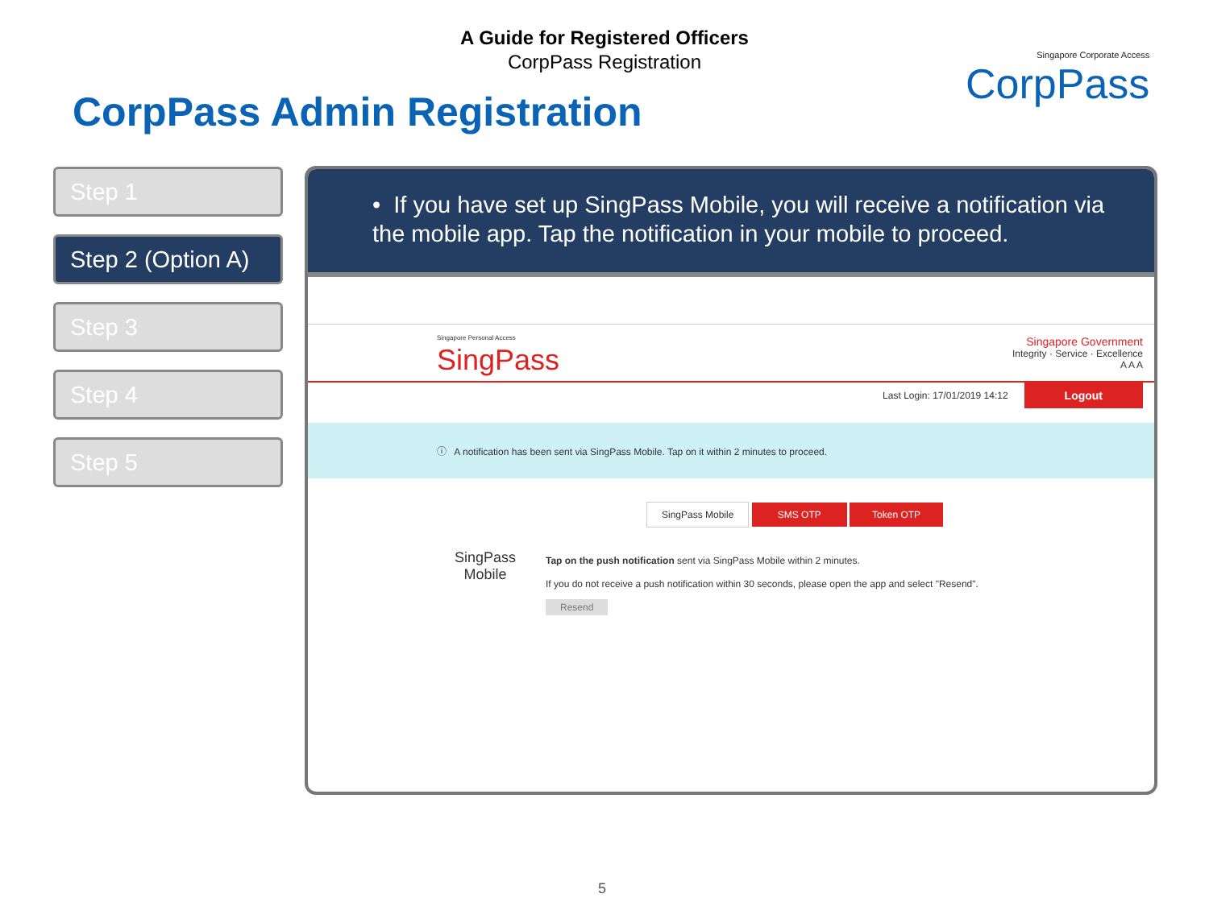A Guide for Registered Officers
CorpPass Registration
CorpPass Admin Registration
Singapore Corporate Access
CorpPass
Step 1
Step 2 (Option A)
Step 3
Step 4
Step 5
• If you have set up SingPass Mobile, you will receive a notification via the mobile app. Tap the notification in your mobile to proceed.
Singapore Personal Access
SingPass
Singapore Government
Integrity · Service · Excellence
A A A
Last Login: 17/01/2019 14:12 Logout
ⓘ A notification has been sent via SingPass Mobile. Tap on it within 2 minutes to proceed.
SingPass Mobile SMS OTP Token OTP
SingPass Mobile
Tap on the push notification sent via SingPass Mobile within 2 minutes.
If you do not receive a push notification within 30 seconds, please open the app and select "Resend".
Resend
5